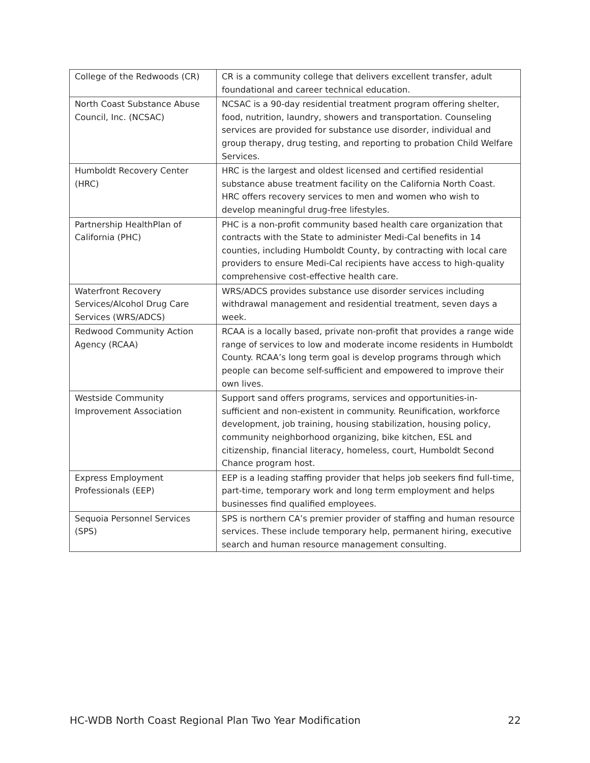| College of the Redwoods (CR) | CR is a community college that delivers excellent transfer, adult foundational and career technical education. |
| North Coast Substance Abuse Council, Inc. (NCSAC) | NCSAC is a 90-day residential treatment program offering shelter, food, nutrition, laundry, showers and transportation. Counseling services are provided for substance use disorder, individual and group therapy, drug testing, and reporting to probation Child Welfare Services. |
| Humboldt Recovery Center (HRC) | HRC is the largest and oldest licensed and certified residential substance abuse treatment facility on the California North Coast. HRC offers recovery services to men and women who wish to develop meaningful drug-free lifestyles. |
| Partnership HealthPlan of California (PHC) | PHC is a non-profit community based health care organization that contracts with the State to administer Medi-Cal benefits in 14 counties, including Humboldt County, by contracting with local care providers to ensure Medi-Cal recipients have access to high-quality comprehensive cost-effective health care. |
| Waterfront Recovery Services/Alcohol Drug Care Services (WRS/ADCS) | WRS/ADCS provides substance use disorder services including withdrawal management and residential treatment, seven days a week. |
| Redwood Community Action Agency (RCAA) | RCAA is a locally based, private non-profit that provides a range wide range of services to low and moderate income residents in Humboldt County. RCAA’s long term goal is develop programs through which people can become self-sufficient and empowered to improve their own lives. |
| Westside Community Improvement Association | Support sand offers programs, services and opportunities-in-sufficient and non-existent in community. Reunification, workforce development, job training, housing stabilization, housing policy, community neighborhood organizing, bike kitchen, ESL and citizenship, financial literacy, homeless, court, Humboldt Second Chance program host. |
| Express Employment Professionals (EEP) | EEP is a leading staffing provider that helps job seekers find full-time, part-time, temporary work and long term employment and helps businesses find qualified employees. |
| Sequoia Personnel Services (SPS) | SPS is northern CA’s premier provider of staffing and human resource services. These include temporary help, permanent hiring, executive search and human resource management consulting. |
HC-WDB North Coast Regional Plan Two Year Modification 22